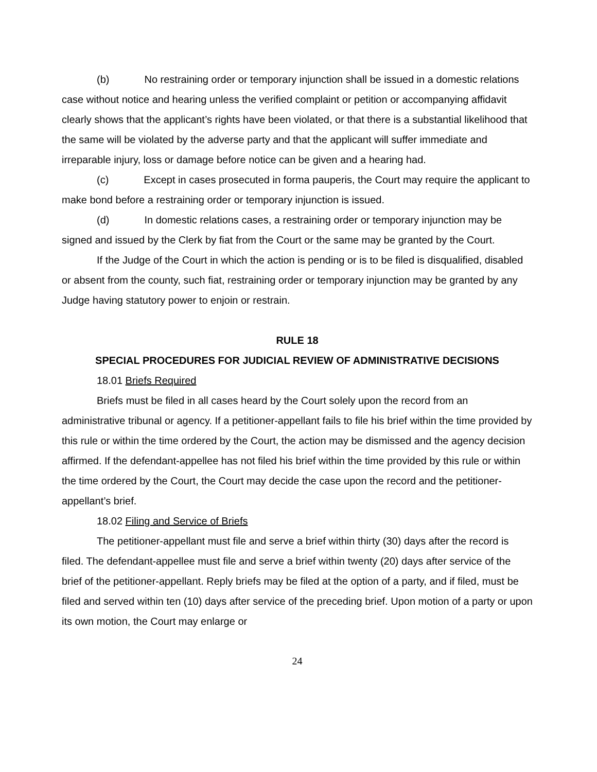(b) No restraining order or temporary injunction shall be issued in a domestic relations case without notice and hearing unless the verified complaint or petition or accompanying affidavit clearly shows that the applicant’s rights have been violated, or that there is a substantial likelihood that the same will be violated by the adverse party and that the applicant will suffer immediate and irreparable injury, loss or damage before notice can be given and a hearing had.
(c) Except in cases prosecuted in forma pauperis, the Court may require the applicant to make bond before a restraining order or temporary injunction is issued.
(d) In domestic relations cases, a restraining order or temporary injunction may be signed and issued by the Clerk by fiat from the Court or the same may be granted by the Court.
If the Judge of the Court in which the action is pending or is to be filed is disqualified, disabled or absent from the county, such fiat, restraining order or temporary injunction may be granted by any Judge having statutory power to enjoin or restrain.
RULE 18
SPECIAL PROCEDURES FOR JUDICIAL REVIEW OF ADMINISTRATIVE DECISIONS
18.01 Briefs Required
Briefs must be filed in all cases heard by the Court solely upon the record from an administrative tribunal or agency. If a petitioner-appellant fails to file his brief within the time provided by this rule or within the time ordered by the Court, the action may be dismissed and the agency decision affirmed. If the defendant-appellee has not filed his brief within the time provided by this rule or within the time ordered by the Court, the Court may decide the case upon the record and the petitioner-appellant’s brief.
18.02 Filing and Service of Briefs
The petitioner-appellant must file and serve a brief within thirty (30) days after the record is filed. The defendant-appellee must file and serve a brief within twenty (20) days after service of the brief of the petitioner-appellant. Reply briefs may be filed at the option of a party, and if filed, must be filed and served within ten (10) days after service of the preceding brief. Upon motion of a party or upon its own motion, the Court may enlarge or
24